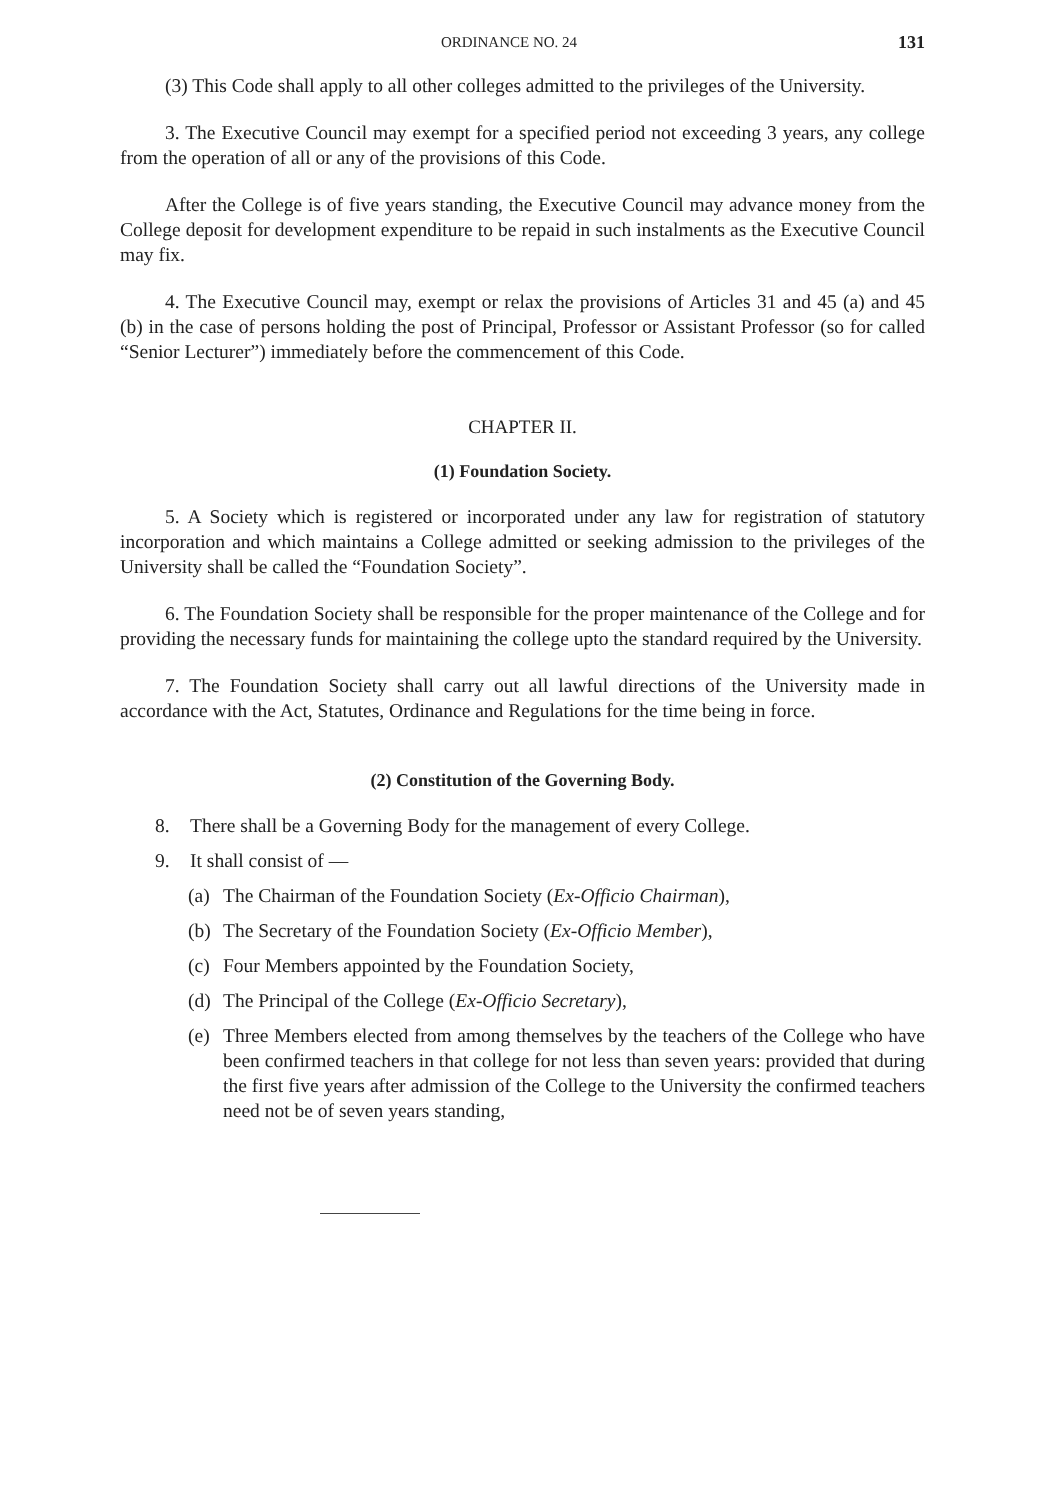ORDINANCE NO. 24 131
(3) This Code shall apply to all other colleges admitted to the privileges of the University.
3. The Executive Council may exempt for a specified period not exceeding 3 years, any college from the operation of all or any of the provisions of this Code.
After the College is of five years standing, the Executive Council may advance money from the College deposit for development expenditure to be repaid in such instalments as the Executive Council may fix.
4. The Executive Council may, exempt or relax the provisions of Articles 31 and 45 (a) and 45 (b) in the case of persons holding the post of Principal, Professor or Assistant Professor (so for called “Senior Lecturer”) immediately before the commencement of this Code.
CHAPTER II.
(1) Foundation Society.
5. A Society which is registered or incorporated under any law for registration of statutory incorporation and which maintains a College admitted or seeking admission to the privileges of the University shall be called the “Foundation Society”.
6. The Foundation Society shall be responsible for the proper maintenance of the College and for providing the necessary funds for maintaining the college upto the standard required by the University.
7. The Foundation Society shall carry out all lawful directions of the University made in accordance with the Act, Statutes, Ordinance and Regulations for the time being in force.
(2) Constitution of the Governing Body.
8. There shall be a Governing Body for the management of every College.
9. It shall consist of —
(a) The Chairman of the Foundation Society (Ex-Officio Chairman),
(b) The Secretary of the Foundation Society (Ex-Officio Member),
(c) Four Members appointed by the Foundation Society,
(d) The Principal of the College (Ex-Officio Secretary),
(e) Three Members elected from among themselves by the teachers of the College who have been confirmed teachers in that college for not less than seven years: provided that during the first five years after admission of the College to the University the confirmed teachers need not be of seven years standing,